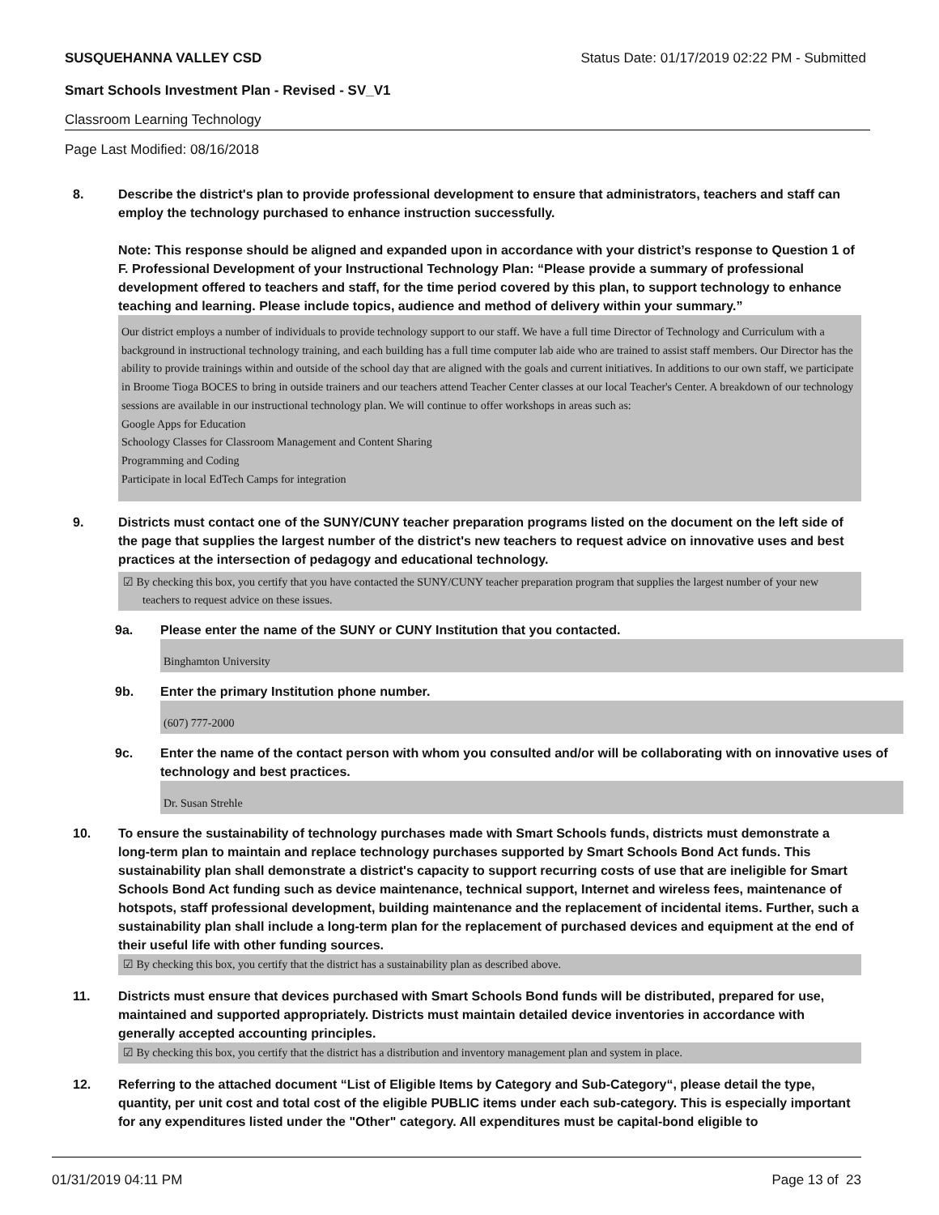SUSQUEHANNA VALLEY CSD Status Date: 01/17/2019 02:22 PM - Submitted
Smart Schools Investment Plan - Revised - SV_V1
Classroom Learning Technology
Page Last Modified: 08/16/2018
8. Describe the district's plan to provide professional development to ensure that administrators, teachers and staff can employ the technology purchased to enhance instruction successfully.
Note: This response should be aligned and expanded upon in accordance with your district’s response to Question 1 of F. Professional Development of your Instructional Technology Plan: “Please provide a summary of professional development offered to teachers and staff, for the time period covered by this plan, to support technology to enhance teaching and learning. Please include topics, audience and method of delivery within your summary.”
Our district employs a number of individuals to provide technology support to our staff. We have a full time Director of Technology and Curriculum with a background in instructional technology training, and each building has a full time computer lab aide who are trained to assist staff members. Our Director has the ability to provide trainings within and outside of the school day that are aligned with the goals and current initiatives. In additions to our own staff, we participate in Broome Tioga BOCES to bring in outside trainers and our teachers attend Teacher Center classes at our local Teacher's Center. A breakdown of our technology sessions are available in our instructional technology plan. We will continue to offer workshops in areas such as:
Google Apps for Education
Schoology Classes for Classroom Management and Content Sharing
Programming and Coding
Participate in local EdTech Camps for integration
9. Districts must contact one of the SUNY/CUNY teacher preparation programs listed on the document on the left side of the page that supplies the largest number of the district's new teachers to request advice on innovative uses and best practices at the intersection of pedagogy and educational technology.
☑ By checking this box, you certify that you have contacted the SUNY/CUNY teacher preparation program that supplies the largest number of your new teachers to request advice on these issues.
9a. Please enter the name of the SUNY or CUNY Institution that you contacted.
Binghamton University
9b. Enter the primary Institution phone number.
(607) 777-2000
9c. Enter the name of the contact person with whom you consulted and/or will be collaborating with on innovative uses of technology and best practices.
Dr. Susan Strehle
10. To ensure the sustainability of technology purchases made with Smart Schools funds, districts must demonstrate a long-term plan to maintain and replace technology purchases supported by Smart Schools Bond Act funds. This sustainability plan shall demonstrate a district's capacity to support recurring costs of use that are ineligible for Smart Schools Bond Act funding such as device maintenance, technical support, Internet and wireless fees, maintenance of hotspots, staff professional development, building maintenance and the replacement of incidental items. Further, such a sustainability plan shall include a long-term plan for the replacement of purchased devices and equipment at the end of their useful life with other funding sources.
☑ By checking this box, you certify that the district has a sustainability plan as described above.
11. Districts must ensure that devices purchased with Smart Schools Bond funds will be distributed, prepared for use, maintained and supported appropriately. Districts must maintain detailed device inventories in accordance with generally accepted accounting principles.
☑ By checking this box, you certify that the district has a distribution and inventory management plan and system in place.
12. Referring to the attached document “List of Eligible Items by Category and Sub-Category“, please detail the type, quantity, per unit cost and total cost of the eligible PUBLIC items under each sub-category. This is especially important for any expenditures listed under the "Other" category. All expenditures must be capital-bond eligible to
01/31/2019 04:11 PM Page 13 of 23